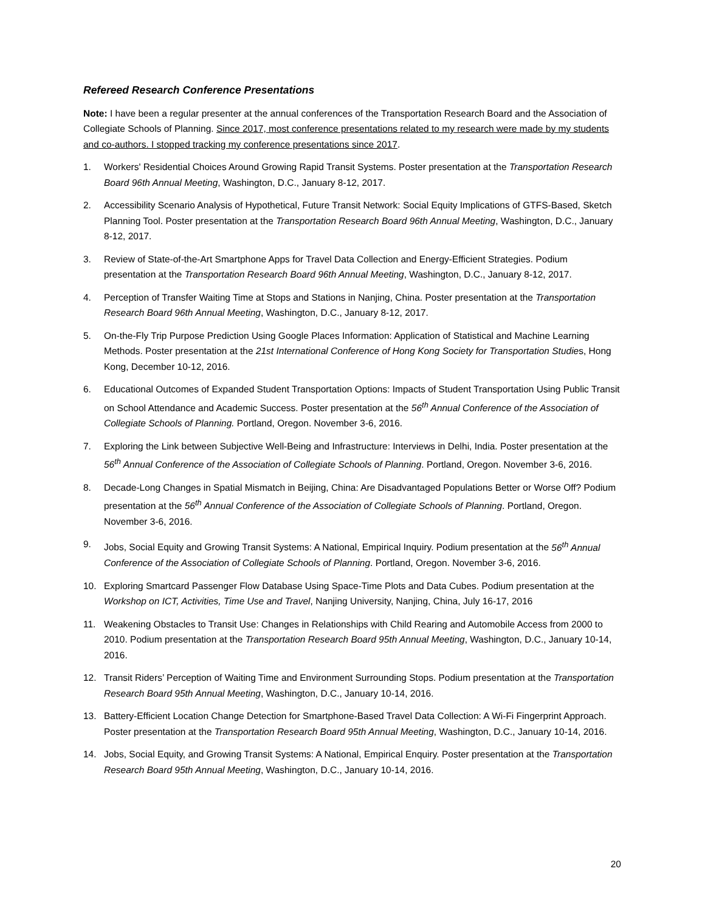Refereed Research Conference Presentations
Note: I have been a regular presenter at the annual conferences of the Transportation Research Board and the Association of Collegiate Schools of Planning. Since 2017, most conference presentations related to my research were made by my students and co-authors. I stopped tracking my conference presentations since 2017.
1. Workers' Residential Choices Around Growing Rapid Transit Systems. Poster presentation at the Transportation Research Board 96th Annual Meeting, Washington, D.C., January 8-12, 2017.
2. Accessibility Scenario Analysis of Hypothetical, Future Transit Network: Social Equity Implications of GTFS-Based, Sketch Planning Tool. Poster presentation at the Transportation Research Board 96th Annual Meeting, Washington, D.C., January 8-12, 2017.
3. Review of State-of-the-Art Smartphone Apps for Travel Data Collection and Energy-Efficient Strategies. Podium presentation at the Transportation Research Board 96th Annual Meeting, Washington, D.C., January 8-12, 2017.
4. Perception of Transfer Waiting Time at Stops and Stations in Nanjing, China. Poster presentation at the Transportation Research Board 96th Annual Meeting, Washington, D.C., January 8-12, 2017.
5. On-the-Fly Trip Purpose Prediction Using Google Places Information: Application of Statistical and Machine Learning Methods. Poster presentation at the 21st International Conference of Hong Kong Society for Transportation Studies, Hong Kong, December 10-12, 2016.
6. Educational Outcomes of Expanded Student Transportation Options: Impacts of Student Transportation Using Public Transit on School Attendance and Academic Success. Poster presentation at the 56<sup>th</sup> Annual Conference of the Association of Collegiate Schools of Planning. Portland, Oregon. November 3-6, 2016.
7. Exploring the Link between Subjective Well-Being and Infrastructure: Interviews in Delhi, India. Poster presentation at the 56<sup>th</sup> Annual Conference of the Association of Collegiate Schools of Planning. Portland, Oregon. November 3-6, 2016.
8. Decade-Long Changes in Spatial Mismatch in Beijing, China: Are Disadvantaged Populations Better or Worse Off? Podium presentation at the 56<sup>th</sup> Annual Conference of the Association of Collegiate Schools of Planning. Portland, Oregon. November 3-6, 2016.
9. Jobs, Social Equity and Growing Transit Systems: A National, Empirical Inquiry. Podium presentation at the 56<sup>th</sup> Annual Conference of the Association of Collegiate Schools of Planning. Portland, Oregon. November 3-6, 2016.
10. Exploring Smartcard Passenger Flow Database Using Space-Time Plots and Data Cubes. Podium presentation at the Workshop on ICT, Activities, Time Use and Travel, Nanjing University, Nanjing, China, July 16-17, 2016
11. Weakening Obstacles to Transit Use: Changes in Relationships with Child Rearing and Automobile Access from 2000 to 2010. Podium presentation at the Transportation Research Board 95th Annual Meeting, Washington, D.C., January 10-14, 2016.
12. Transit Riders’ Perception of Waiting Time and Environment Surrounding Stops. Podium presentation at the Transportation Research Board 95th Annual Meeting, Washington, D.C., January 10-14, 2016.
13. Battery-Efficient Location Change Detection for Smartphone-Based Travel Data Collection: A Wi-Fi Fingerprint Approach. Poster presentation at the Transportation Research Board 95th Annual Meeting, Washington, D.C., January 10-14, 2016.
14. Jobs, Social Equity, and Growing Transit Systems: A National, Empirical Enquiry. Poster presentation at the Transportation Research Board 95th Annual Meeting, Washington, D.C., January 10-14, 2016.
20